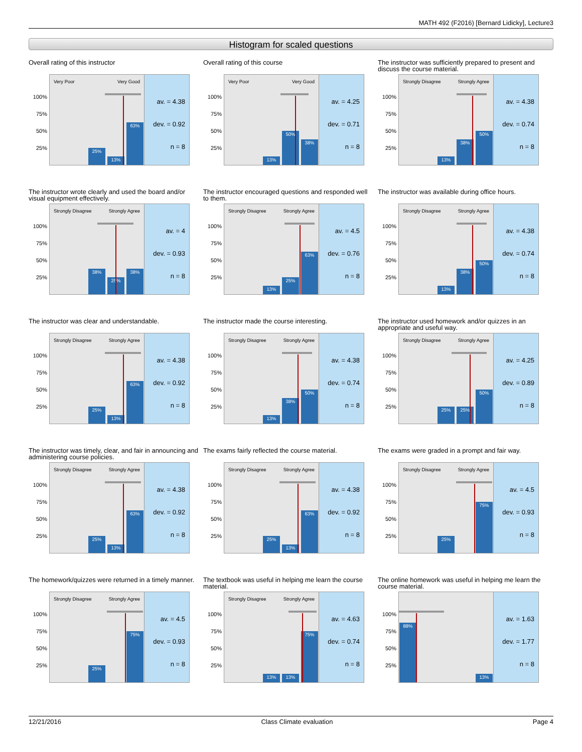MATH 492 (F2016) [Bernard Lidicky], Lecture3
Histogram for scaled questions
Overall rating of this instructor
100%
75%
50%
25%
Very Poor Very Good
25%
13%
63%
av. = 4.38
dev. = 0.92
n = 8
Overall rating of this course
100%
75%
50%
25%
Very Poor Very Good
13%
50%
38%
av. = 4.25
dev. = 0.71
n = 8
The instructor was sufficiently prepared to present and discuss the course material.
100%
75%
50%
25%
Strongly Disagree Strongly Agree
13%
38%
50%
av. = 4.38
dev. = 0.74
n = 8
The instructor wrote clearly and used the board and/or visual equipment effectively.
100%
75%
50%
25%
Strongly Disagree Strongly Agree
38%
25%
38%
av. = 4
dev. = 0.93
n = 8
The instructor encouraged questions and responded well to them.
100%
75%
50%
25%
Strongly Disagree Strongly Agree
13%
25%
63%
av. = 4.5
dev. = 0.76
n = 8
The instructor was available during office hours.
100%
75%
50%
25%
Strongly Disagree Strongly Agree
13%
38%
50%
av. = 4.38
dev. = 0.74
n = 8
The instructor was clear and understandable.
100%
75%
50%
25%
Strongly Disagree Strongly Agree
25%
13%
63%
av. = 4.38
dev. = 0.92
n = 8
The instructor made the course interesting.
100%
75%
50%
25%
Strongly Disagree Strongly Agree
13%
38%
50%
av. = 4.38
dev. = 0.74
n = 8
The instructor used homework and/or quizzes in an appropriate and useful way.
100%
75%
50%
25%
Strongly Disagree Strongly Agree
25%
25%
50%
av. = 4.25
dev. = 0.89
n = 8
The instructor was timely, clear, and fair in announcing and administering course policies.
100%
75%
50%
25%
Strongly Disagree Strongly Agree
25%
13%
63%
av. = 4.38
dev. = 0.92
n = 8
The exams fairly reflected the course material.
100%
75%
50%
25%
Strongly Disagree Strongly Agree
25%
13%
63%
av. = 4.38
dev. = 0.92
n = 8
The exams were graded in a prompt and fair way.
100%
75%
50%
25%
Strongly Disagree Strongly Agree
25%
75%
av. = 4.5
dev. = 0.93
n = 8
The homework/quizzes were returned in a timely manner.
100%
75%
50%
25%
Strongly Disagree Strongly Agree
25%
75%
av. = 4.5
dev. = 0.93
n = 8
The textbook was useful in helping me learn the course material.
100%
75%
50%
25%
Strongly Disagree Strongly Agree
13%
13%
75%
av. = 4.63
dev. = 0.74
n = 8
The online homework was useful in helping me learn the course material.
100%
75%
50%
25%
88%
13%
av. = 1.63
dev. = 1.77
n = 8
12/21/2016 Class Climate evaluation Page 4